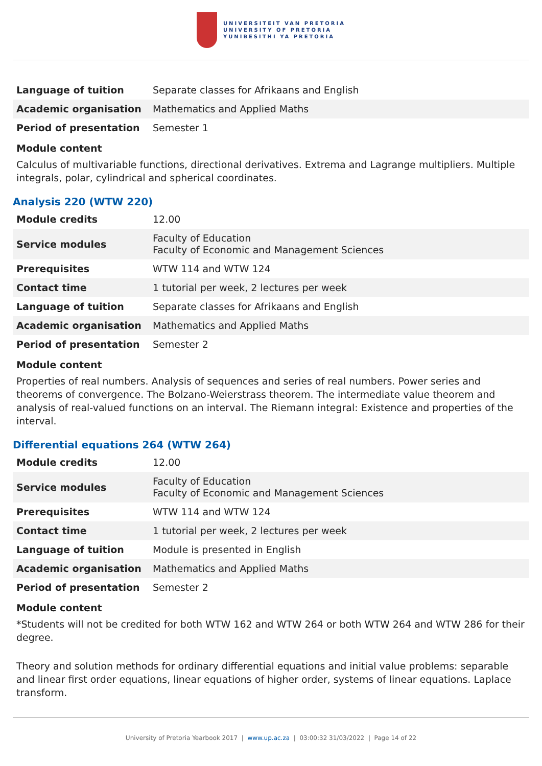UNIVERSITEIT VAN PRETORIA
UNIVERSITY OF PRETORIA
YUNIBESITHI YA PRETORIA
| Language of tuition | Separate classes for Afrikaans and English |
| Academic organisation | Mathematics and Applied Maths |
| Period of presentation | Semester 1 |
Module content
Calculus of multivariable functions, directional derivatives. Extrema and Lagrange multipliers. Multiple integrals, polar, cylindrical and spherical coordinates.
Analysis 220 (WTW 220)
| Module credits | 12.00 |
| Service modules | Faculty of Education Faculty of Economic and Management Sciences |
| Prerequisites | WTW 114 and WTW 124 |
| Contact time | 1 tutorial per week, 2 lectures per week |
| Language of tuition | Separate classes for Afrikaans and English |
| Academic organisation | Mathematics and Applied Maths |
| Period of presentation | Semester 2 |
Module content
Properties of real numbers. Analysis of sequences and series of real numbers. Power series and theorems of convergence. The Bolzano-Weierstrass theorem. The intermediate value theorem and analysis of real-valued functions on an interval. The Riemann integral: Existence and properties of the interval.
Differential equations 264 (WTW 264)
| Module credits | 12.00 |
| Service modules | Faculty of Education Faculty of Economic and Management Sciences |
| Prerequisites | WTW 114 and WTW 124 |
| Contact time | 1 tutorial per week, 2 lectures per week |
| Language of tuition | Module is presented in English |
| Academic organisation | Mathematics and Applied Maths |
| Period of presentation | Semester 2 |
Module content
*Students will not be credited for both WTW 162 and WTW 264 or both WTW 264 and WTW 286 for their degree.
Theory and solution methods for ordinary differential equations and initial value problems: separable and linear first order equations, linear equations of higher order, systems of linear equations. Laplace transform.
University of Pretoria Yearbook 2017 | www.up.ac.za | 03:00:32 31/03/2022 | Page 14 of 22